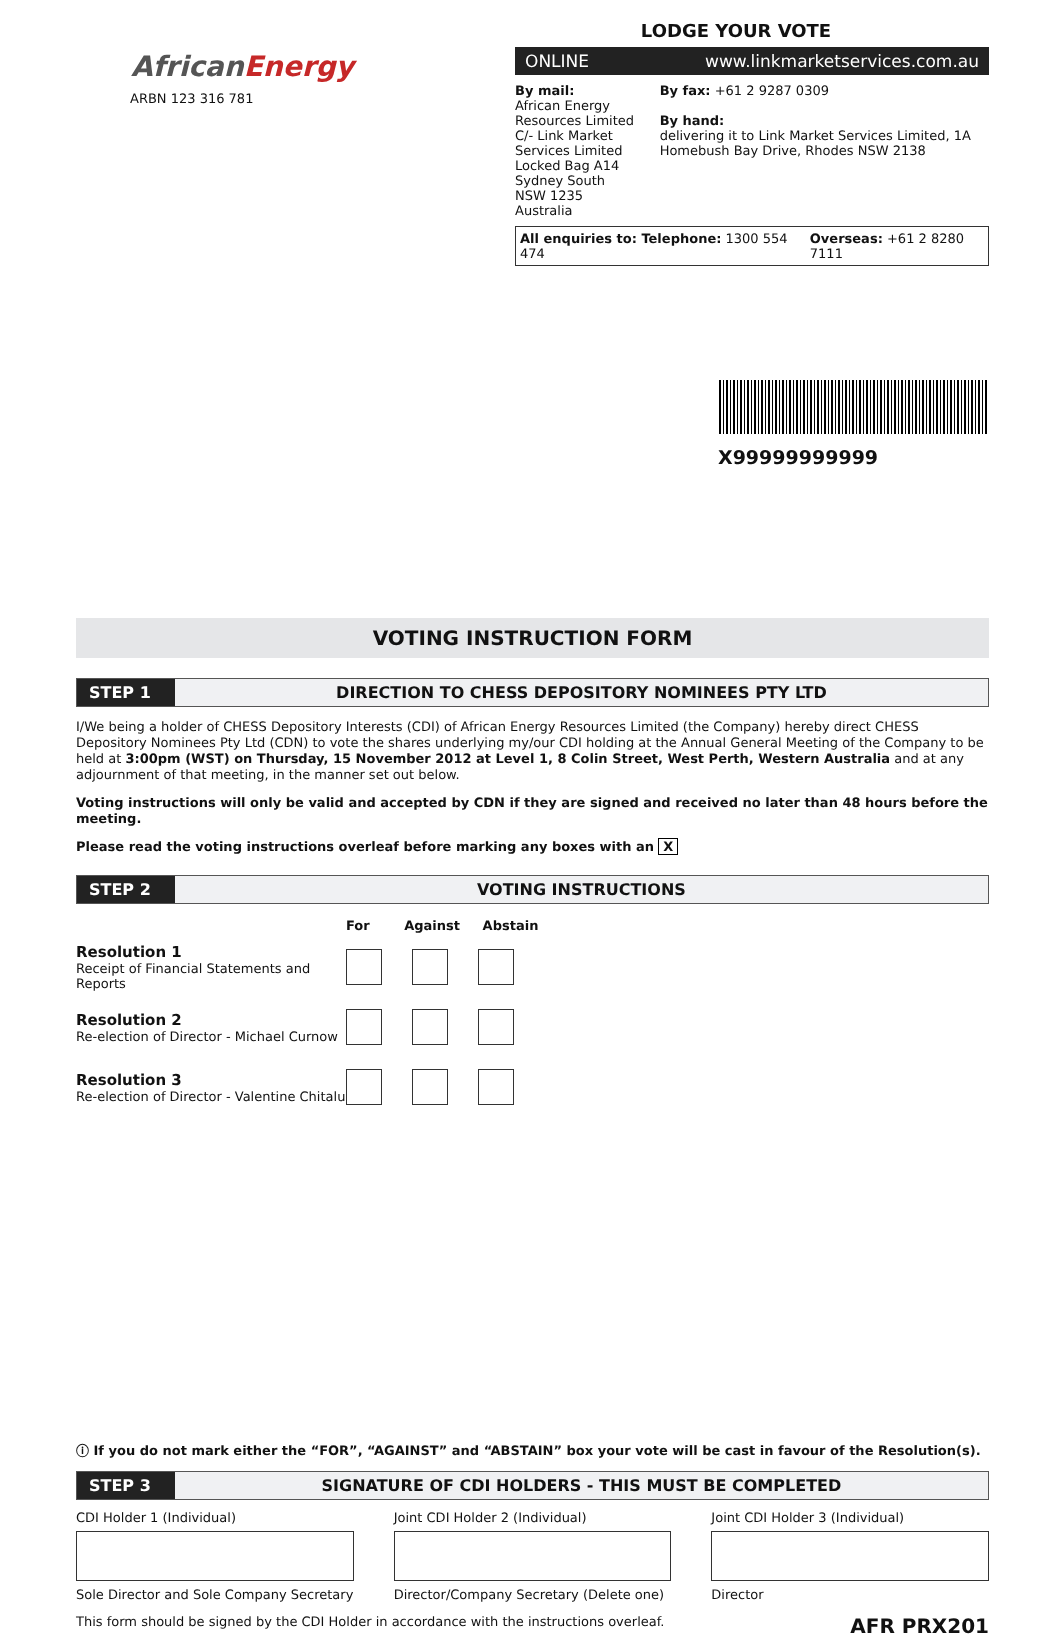AfricanEnergy
ARBN 123 316 781
LODGE YOUR VOTE
ONLINE www.linkmarketservices.com.au
By mail:
African Energy Resources Limited
C/- Link Market Services Limited
Locked Bag A14
Sydney South NSW 1235 Australia
By fax: +61 2 9287 0309
By hand:
delivering it to Link Market Services Limited, 1A Homebush Bay Drive, Rhodes NSW 2138
All enquiries to: Telephone: 1300 554 474 Overseas: +61 2 8280 7111
X99999999999
VOTING INSTRUCTION FORM
STEP 1 DIRECTION TO CHESS DEPOSITORY NOMINEES PTY LTD
I/We being a holder of CHESS Depository Interests (CDI) of African Energy Resources Limited (the Company) hereby direct CHESS Depository Nominees Pty Ltd (CDN) to vote the shares underlying my/our CDI holding at the Annual General Meeting of the Company to be held at 3:00pm (WST) on Thursday, 15 November 2012 at Level 1, 8 Colin Street, West Perth, Western Australia and at any adjournment of that meeting, in the manner set out below.
Voting instructions will only be valid and accepted by CDN if they are signed and received no later than 48 hours before the meeting.
Please read the voting instructions overleaf before marking any boxes with an X
STEP 2 VOTING INSTRUCTIONS
For Against Abstain
Resolution 1
Receipt of Financial Statements and Reports
Resolution 2
Re-election of Director - Michael Curnow
Resolution 3
Re-election of Director - Valentine Chitalu
ⓘ If you do not mark either the “FOR”, “AGAINST” and “ABSTAIN” box your vote will be cast in favour of the Resolution(s).
STEP 3 SIGNATURE OF CDI HOLDERS - THIS MUST BE COMPLETED
CDI Holder 1 (Individual)
Sole Director and Sole Company Secretary
Joint CDI Holder 2 (Individual)
Director/Company Secretary (Delete one)
Joint CDI Holder 3 (Individual)
Director
This form should be signed by the CDI Holder in accordance with the instructions overleaf. AFR PRX201